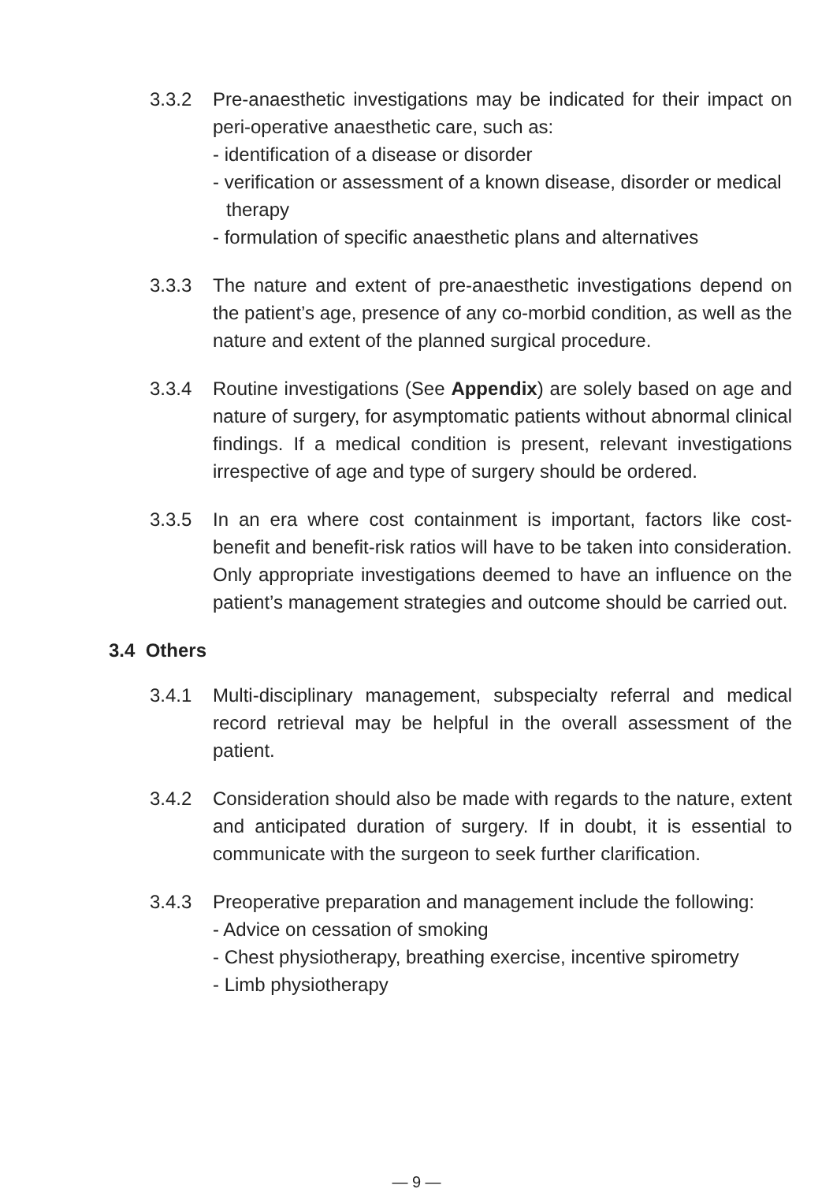3.3.2 Pre-anaesthetic investigations may be indicated for their impact on peri-operative anaesthetic care, such as:
- identification of a disease or disorder
- verification or assessment of a known disease, disorder or medical therapy
- formulation of specific anaesthetic plans and alternatives
3.3.3 The nature and extent of pre-anaesthetic investigations depend on the patient’s age, presence of any co-morbid condition, as well as the nature and extent of the planned surgical procedure.
3.3.4 Routine investigations (See Appendix) are solely based on age and nature of surgery, for asymptomatic patients without abnormal clinical findings. If a medical condition is present, relevant investigations irrespective of age and type of surgery should be ordered.
3.3.5 In an era where cost containment is important, factors like cost-benefit and benefit-risk ratios will have to be taken into consideration. Only appropriate investigations deemed to have an influence on the patient’s management strategies and outcome should be carried out.
3.4 Others
3.4.1 Multi-disciplinary management, subspecialty referral and medical record retrieval may be helpful in the overall assessment of the patient.
3.4.2 Consideration should also be made with regards to the nature, extent and anticipated duration of surgery. If in doubt, it is essential to communicate with the surgeon to seek further clarification.
3.4.3 Preoperative preparation and management include the following:
- Advice on cessation of smoking
- Chest physiotherapy, breathing exercise, incentive spirometry
- Limb physiotherapy
— 9 —